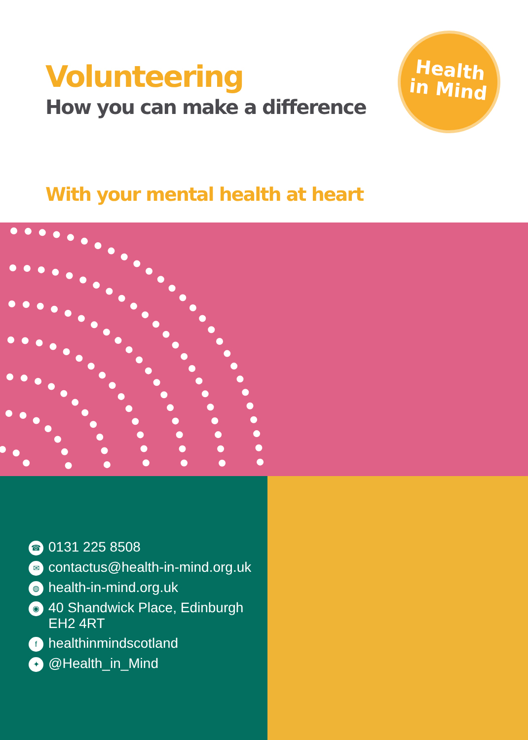Volunteering
How you can make a difference
Health
in Mind
With your mental health at heart
☎ 0131 225 8508
✉ contactus@health-in-mind.org.uk
◍ health-in-mind.org.uk
◉ 40 Shandwick Place, Edinburgh
EH2 4RT
fhealthinmindscotland
✦ @Health_in_Mind